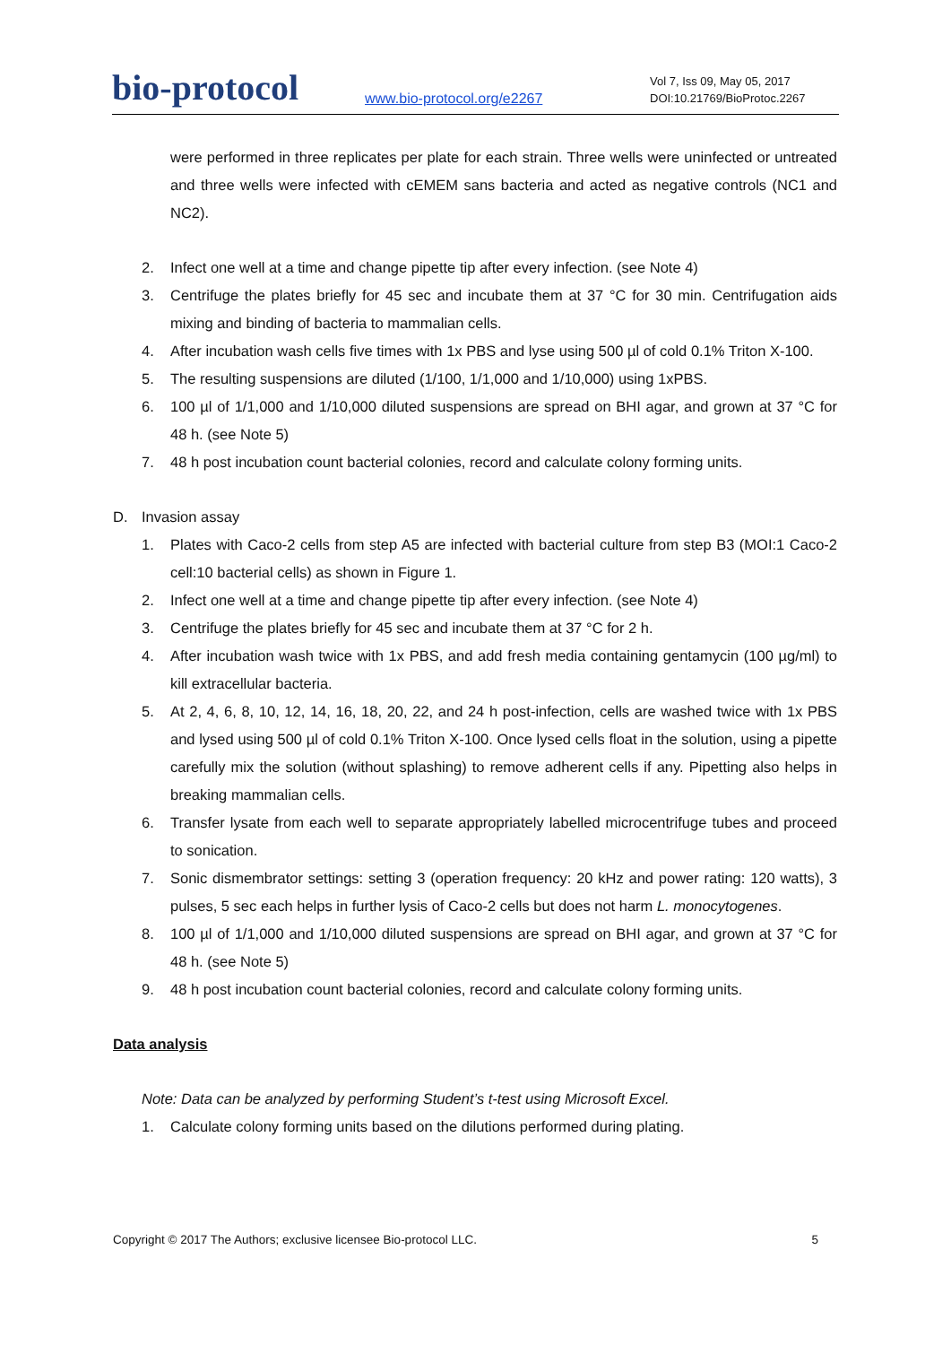bio-protocol
www.bio-protocol.org/e2267
Vol 7, Iss 09, May 05, 2017
DOI:10.21769/BioProtoc.2267
were performed in three replicates per plate for each strain. Three wells were uninfected or untreated and three wells were infected with cEMEM sans bacteria and acted as negative controls (NC1 and NC2).
2. Infect one well at a time and change pipette tip after every infection. (see Note 4)
3. Centrifuge the plates briefly for 45 sec and incubate them at 37 °C for 30 min. Centrifugation aids mixing and binding of bacteria to mammalian cells.
4. After incubation wash cells five times with 1x PBS and lyse using 500 µl of cold 0.1% Triton X-100.
5. The resulting suspensions are diluted (1/100, 1/1,000 and 1/10,000) using 1xPBS.
6. 100 µl of 1/1,000 and 1/10,000 diluted suspensions are spread on BHI agar, and grown at 37 °C for 48 h. (see Note 5)
7. 48 h post incubation count bacterial colonies, record and calculate colony forming units.
D. Invasion assay
1. Plates with Caco-2 cells from step A5 are infected with bacterial culture from step B3 (MOI:1 Caco-2 cell:10 bacterial cells) as shown in Figure 1.
2. Infect one well at a time and change pipette tip after every infection. (see Note 4)
3. Centrifuge the plates briefly for 45 sec and incubate them at 37 °C for 2 h.
4. After incubation wash twice with 1x PBS, and add fresh media containing gentamycin (100 µg/ml) to kill extracellular bacteria.
5. At 2, 4, 6, 8, 10, 12, 14, 16, 18, 20, 22, and 24 h post-infection, cells are washed twice with 1x PBS and lysed using 500 µl of cold 0.1% Triton X-100. Once lysed cells float in the solution, using a pipette carefully mix the solution (without splashing) to remove adherent cells if any. Pipetting also helps in breaking mammalian cells.
6. Transfer lysate from each well to separate appropriately labelled microcentrifuge tubes and proceed to sonication.
7. Sonic dismembrator settings: setting 3 (operation frequency: 20 kHz and power rating: 120 watts), 3 pulses, 5 sec each helps in further lysis of Caco-2 cells but does not harm L. monocytogenes.
8. 100 µl of 1/1,000 and 1/10,000 diluted suspensions are spread on BHI agar, and grown at 37 °C for 48 h. (see Note 5)
9. 48 h post incubation count bacterial colonies, record and calculate colony forming units.
Data analysis
Note: Data can be analyzed by performing Student’s t-test using Microsoft Excel.
1. Calculate colony forming units based on the dilutions performed during plating.
Copyright © 2017 The Authors; exclusive licensee Bio-protocol LLC. 5